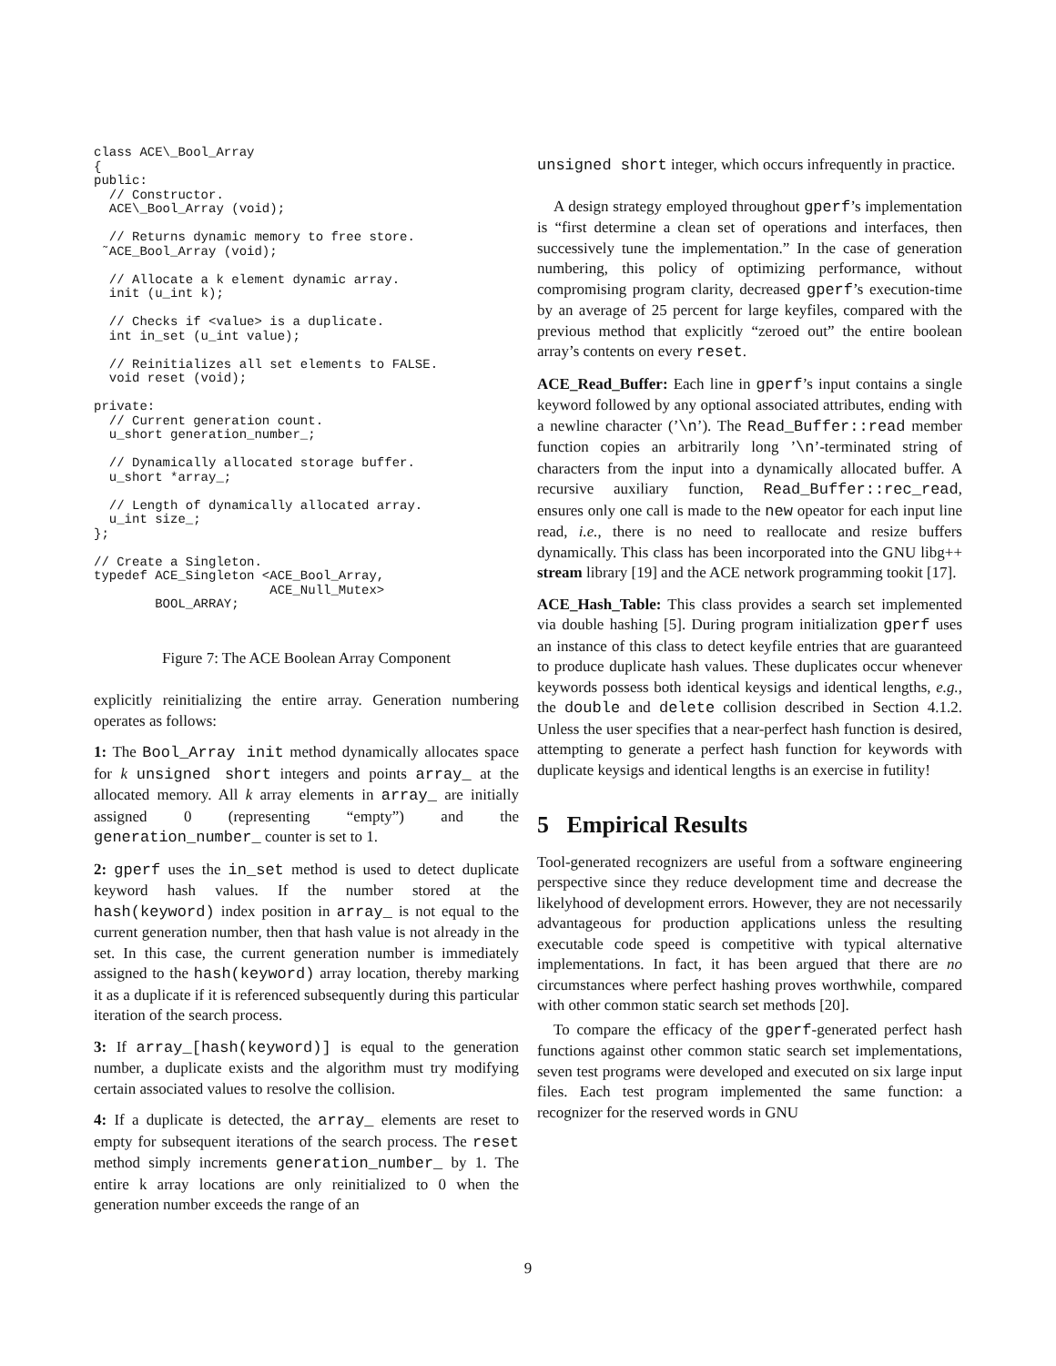class ACE\_Bool_Array
{
public:
  // Constructor.
  ACE\_Bool_Array (void);

  // Returns dynamic memory to free store.
 ˜ACE_Bool_Array (void);

  // Allocate a k element dynamic array.
  init (u_int k);

  // Checks if <value> is a duplicate.
  int in_set (u_int value);

  // Reinitializes all set elements to FALSE.
  void reset (void);

private:
  // Current generation count.
  u_short generation_number_;

  // Dynamically allocated storage buffer.
  u_short *array_;

  // Length of dynamically allocated array.
  u_int size_;
};

// Create a Singleton.
typedef ACE_Singleton <ACE_Bool_Array,
                       ACE_Null_Mutex>
        BOOL_ARRAY;
Figure 7: The ACE Boolean Array Component
explicitly reinitializing the entire array. Generation numbering operates as follows:
1: The Bool_Array init method dynamically allocates space for k unsigned short integers and points array_ at the allocated memory. All k array elements in array_ are initially assigned 0 (representing “empty”) and the generation_number_ counter is set to 1.
2: gperf uses the in_set method is used to detect duplicate keyword hash values. If the number stored at the hash(keyword) index position in array_ is not equal to the current generation number, then that hash value is not already in the set. In this case, the current generation number is immediately assigned to the hash(keyword) array location, thereby marking it as a duplicate if it is referenced subsequently during this particular iteration of the search process.
3: If array_[hash(keyword)] is equal to the generation number, a duplicate exists and the algorithm must try modifying certain associated values to resolve the collision.
4: If a duplicate is detected, the array_ elements are reset to empty for subsequent iterations of the search process. The reset method simply increments generation_number_ by 1. The entire k array locations are only reinitialized to 0 when the generation number exceeds the range of an
unsigned short integer, which occurs infrequently in practice.
A design strategy employed throughout gperf’s implementation is “first determine a clean set of operations and interfaces, then successively tune the implementation.” In the case of generation numbering, this policy of optimizing performance, without compromising program clarity, decreased gperf’s execution-time by an average of 25 percent for large keyfiles, compared with the previous method that explicitly “zeroed out” the entire boolean array’s contents on every reset.
ACE_Read_Buffer: Each line in gperf’s input contains a single keyword followed by any optional associated attributes, ending with a newline character (’\n’). The Read_Buffer::read member function copies an arbitrarily long ’\n’-terminated string of characters from the input into a dynamically allocated buffer. A recursive auxiliary function, Read_Buffer::rec_read, ensures only one call is made to the new opeator for each input line read, i.e., there is no need to reallocate and resize buffers dynamically. This class has been incorporated into the GNU libg++ stream library [19] and the ACE network programming tookit [17].
ACE_Hash_Table: This class provides a search set implemented via double hashing [5]. During program initialization gperf uses an instance of this class to detect keyfile entries that are guaranteed to produce duplicate hash values. These duplicates occur whenever keywords possess both identical keysigs and identical lengths, e.g., the double and delete collision described in Section 4.1.2. Unless the user specifies that a near-perfect hash function is desired, attempting to generate a perfect hash function for keywords with duplicate keysigs and identical lengths is an exercise in futility!
5 Empirical Results
Tool-generated recognizers are useful from a software engineering perspective since they reduce development time and decrease the likelyhood of development errors. However, they are not necessarily advantageous for production applications unless the resulting executable code speed is competitive with typical alternative implementations. In fact, it has been argued that there are no circumstances where perfect hashing proves worthwhile, compared with other common static search set methods [20].
To compare the efficacy of the gperf-generated perfect hash functions against other common static search set implementations, seven test programs were developed and executed on six large input files. Each test program implemented the same function: a recognizer for the reserved words in GNU
9